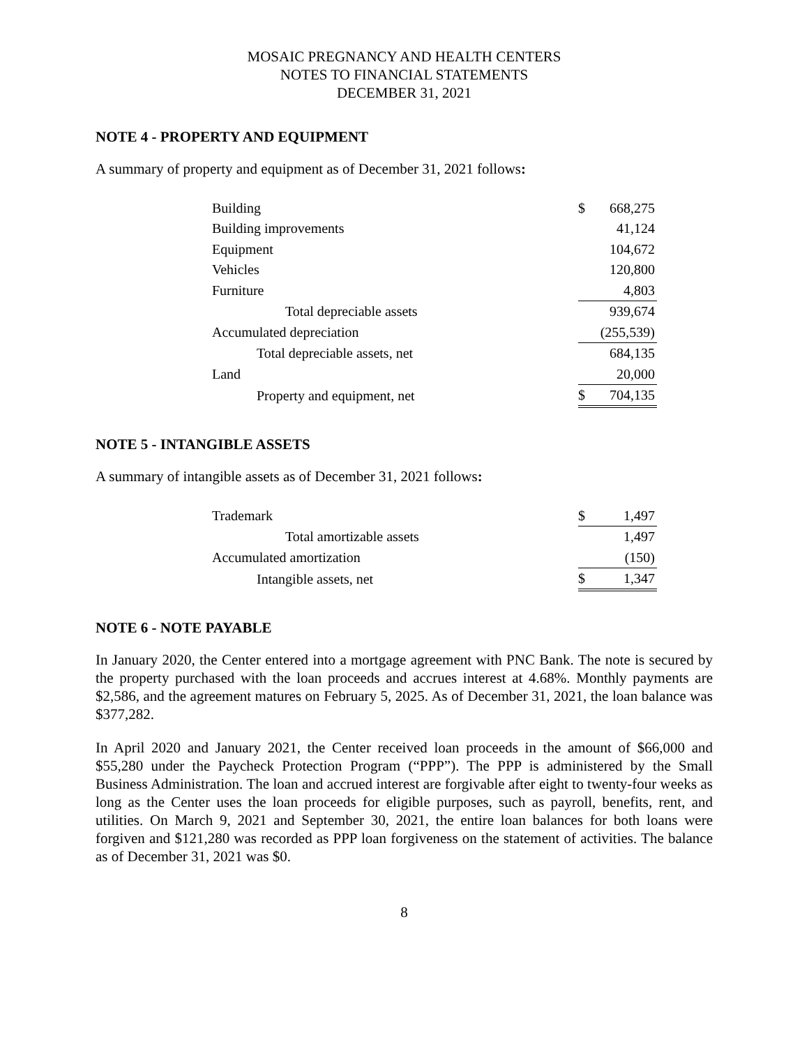MOSAIC PREGNANCY AND HEALTH CENTERS
NOTES TO FINANCIAL STATEMENTS
DECEMBER 31, 2021
NOTE 4 - PROPERTY AND EQUIPMENT
A summary of property and equipment as of December 31, 2021 follows:
| Building | $ | 668,275 |
| Building improvements | | 41,124 |
| Equipment | | 104,672 |
| Vehicles | | 120,800 |
| Furniture | | 4,803 |
| Total depreciable assets | | 939,674 |
| Accumulated depreciation | | (255,539) |
| Total depreciable assets, net | | 684,135 |
| Land | | 20,000 |
| Property and equipment, net | $ | 704,135 |
NOTE 5 - INTANGIBLE ASSETS
A summary of intangible assets as of December 31, 2021 follows:
| Trademark | $ | 1,497 |
| Total amortizable assets | | 1,497 |
| Accumulated amortization | | (150) |
| Intangible assets, net | $ | 1,347 |
NOTE 6 - NOTE PAYABLE
In January 2020, the Center entered into a mortgage agreement with PNC Bank. The note is secured by the property purchased with the loan proceeds and accrues interest at 4.68%. Monthly payments are $2,586, and the agreement matures on February 5, 2025. As of December 31, 2021, the loan balance was $377,282.
In April 2020 and January 2021, the Center received loan proceeds in the amount of $66,000 and $55,280 under the Paycheck Protection Program (“PPP”). The PPP is administered by the Small Business Administration. The loan and accrued interest are forgivable after eight to twenty-four weeks as long as the Center uses the loan proceeds for eligible purposes, such as payroll, benefits, rent, and utilities. On March 9, 2021 and September 30, 2021, the entire loan balances for both loans were forgiven and $121,280 was recorded as PPP loan forgiveness on the statement of activities. The balance as of December 31, 2021 was $0.
8